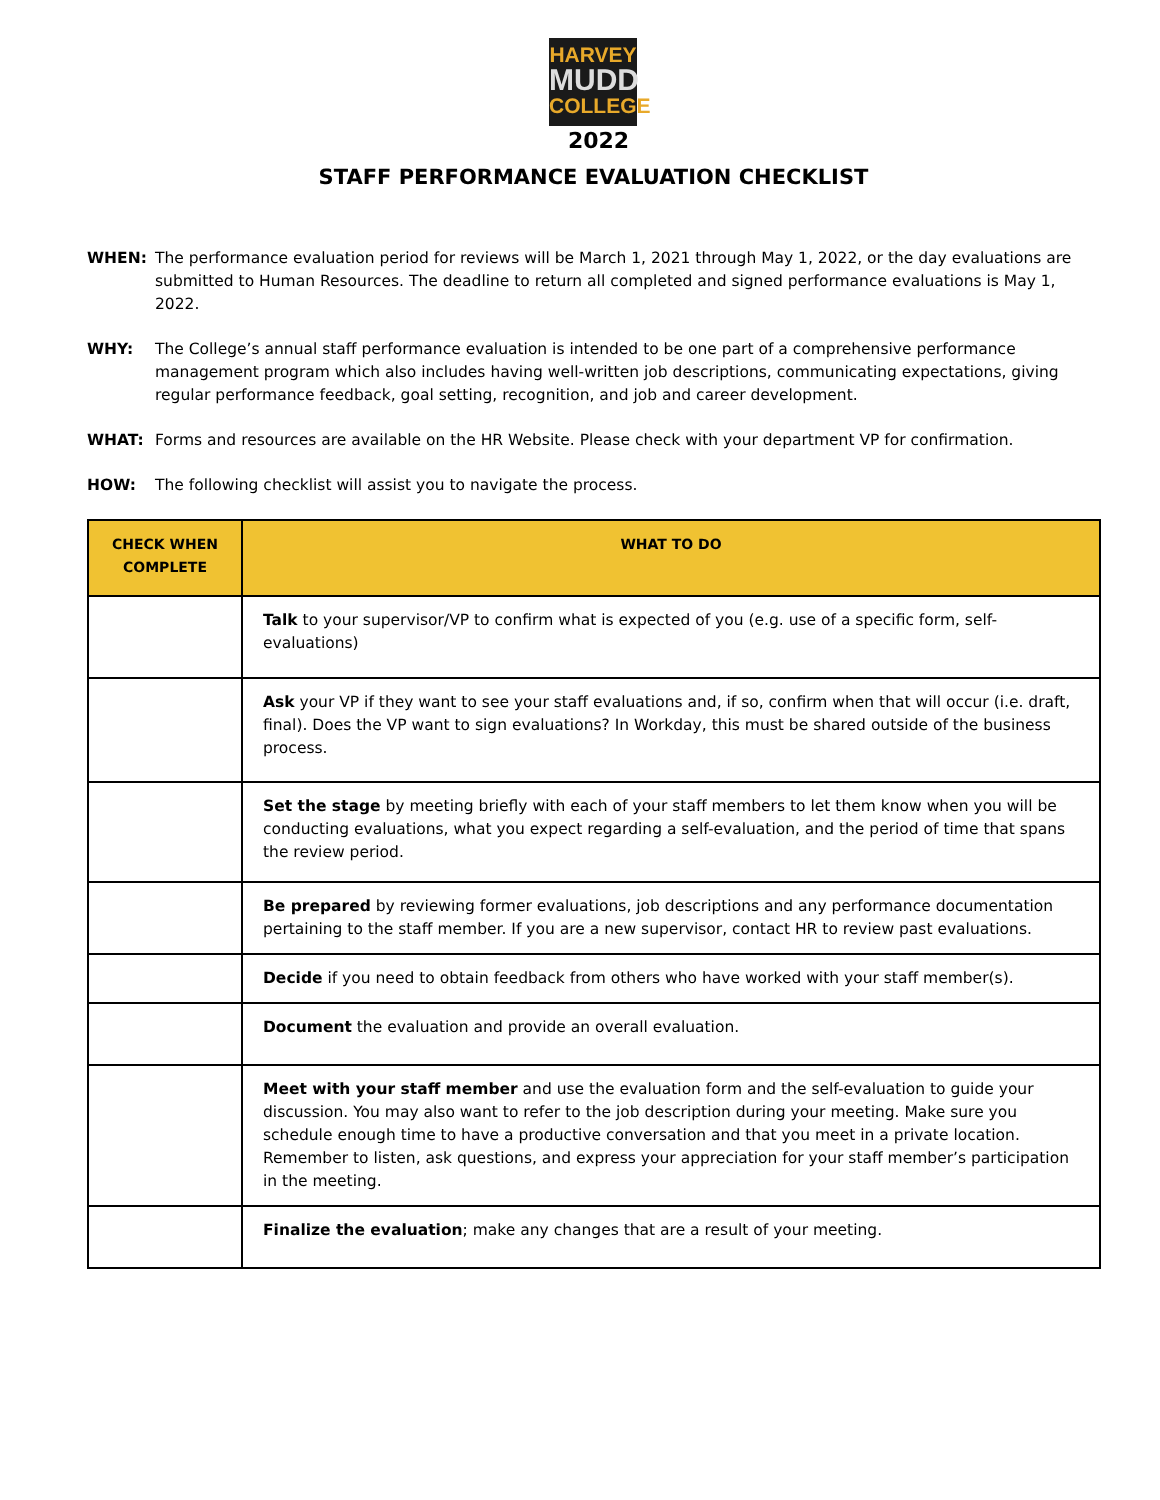HARVEY
MUDD
COLLEGE
2022
STAFF PERFORMANCE EVALUATION CHECKLIST
WHEN: The performance evaluation period for reviews will be March 1, 2021 through May 1, 2022, or the day evaluations are submitted to Human Resources. The deadline to return all completed and signed performance evaluations is May 1, 2022.
WHY: The College’s annual staff performance evaluation is intended to be one part of a comprehensive performance management program which also includes having well-written job descriptions, communicating expectations, giving regular performance feedback, goal setting, recognition, and job and career development.
WHAT: Forms and resources are available on the HR Website. Please check with your department VP for confirmation.
HOW: The following checklist will assist you to navigate the process.
| CHECK WHEN COMPLETE | WHAT TO DO |
| --- | --- |
| | Talk to your supervisor/VP to confirm what is expected of you (e.g. use of a specific form, self-evaluations) |
| | Ask your VP if they want to see your staff evaluations and, if so, confirm when that will occur (i.e. draft, final). Does the VP want to sign evaluations? In Workday, this must be shared outside of the business process. |
| | Set the stage by meeting briefly with each of your staff members to let them know when you will be conducting evaluations, what you expect regarding a self-evaluation, and the period of time that spans the review period. |
| | Be prepared by reviewing former evaluations, job descriptions and any performance documentation pertaining to the staff member. If you are a new supervisor, contact HR to review past evaluations. |
| | Decide if you need to obtain feedback from others who have worked with your staff member(s). |
| | Document the evaluation and provide an overall evaluation. |
| | Meet with your staff member and use the evaluation form and the self-evaluation to guide your discussion. You may also want to refer to the job description during your meeting. Make sure you schedule enough time to have a productive conversation and that you meet in a private location. Remember to listen, ask questions, and express your appreciation for your staff member’s participation in the meeting. |
| | Finalize the evaluation ; make any changes that are a result of your meeting. |